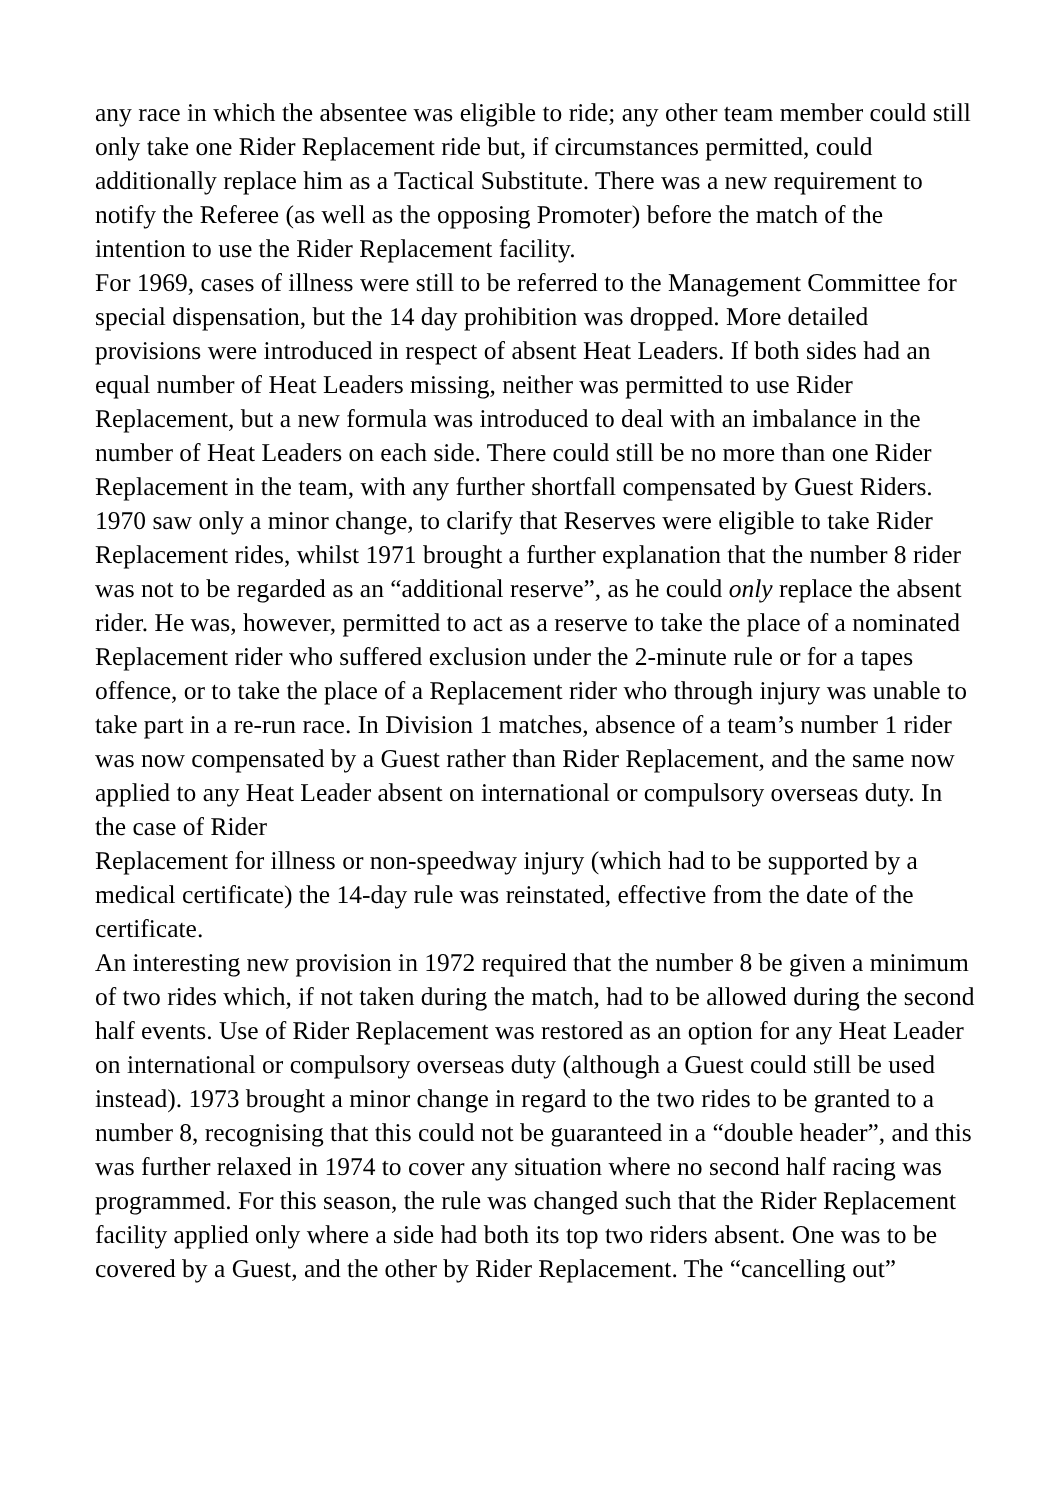any race in which the absentee was eligible to ride; any other team member could still only take one Rider Replacement ride but, if circumstances permitted, could additionally replace him as a Tactical Substitute. There was a new requirement to notify the Referee (as well as the opposing Promoter) before the match of the intention to use the Rider Replacement facility.
For 1969, cases of illness were still to be referred to the Management Committee for special dispensation, but the 14 day prohibition was dropped. More detailed provisions were introduced in respect of absent Heat Leaders. If both sides had an equal number of Heat Leaders missing, neither was permitted to use Rider Replacement, but a new formula was introduced to deal with an imbalance in the number of Heat Leaders on each side. There could still be no more than one Rider Replacement in the team, with any further shortfall compensated by Guest Riders.
1970 saw only a minor change, to clarify that Reserves were eligible to take Rider Replacement rides, whilst 1971 brought a further explanation that the number 8 rider was not to be regarded as an “additional reserve”, as he could only replace the absent rider. He was, however, permitted to act as a reserve to take the place of a nominated Replacement rider who suffered exclusion under the 2-minute rule or for a tapes offence, or to take the place of a Replacement rider who through injury was unable to take part in a re-run race. In Division 1 matches, absence of a team’s number 1 rider was now compensated by a Guest rather than Rider Replacement, and the same now applied to any Heat Leader absent on international or compulsory overseas duty. In the case of Rider
Replacement for illness or non-speedway injury (which had to be supported by a medical certificate) the 14-day rule was reinstated, effective from the date of the certificate.
An interesting new provision in 1972 required that the number 8 be given a minimum of two rides which, if not taken during the match, had to be allowed during the second half events. Use of Rider Replacement was restored as an option for any Heat Leader on international or compulsory overseas duty (although a Guest could still be used instead). 1973 brought a minor change in regard to the two rides to be granted to a number 8, recognising that this could not be guaranteed in a “double header”, and this was further relaxed in 1974 to cover any situation where no second half racing was programmed. For this season, the rule was changed such that the Rider Replacement facility applied only where a side had both its top two riders absent. One was to be covered by a Guest, and the other by Rider Replacement. The “cancelling out”